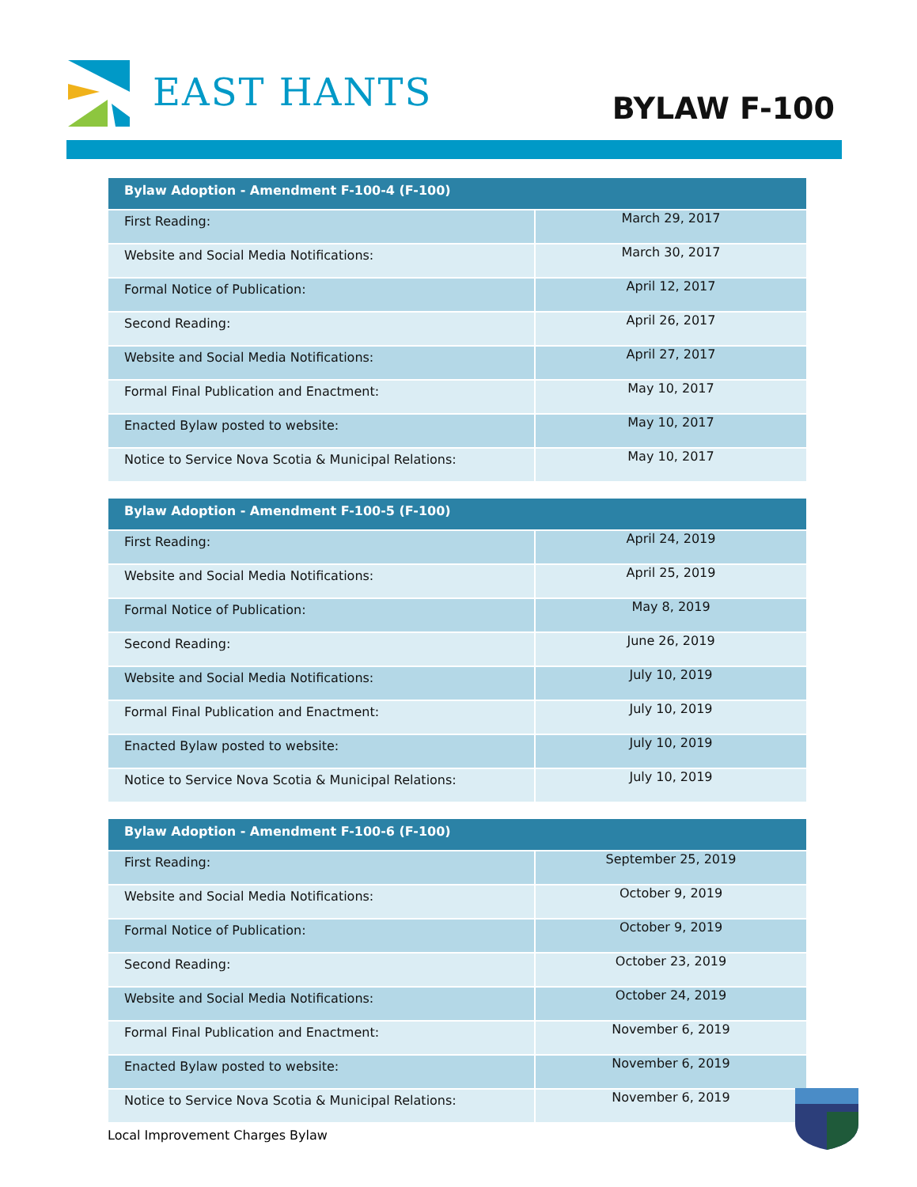EAST HANTS BYLAW F-100
| Bylaw Adoption - Amendment F-100-4 (F-100) | |
| --- | --- |
| First Reading: | March 29, 2017 |
| Website and Social Media Notifications: | March 30, 2017 |
| Formal Notice of Publication: | April 12, 2017 |
| Second Reading: | April 26, 2017 |
| Website and Social Media Notifications: | April 27, 2017 |
| Formal Final Publication and Enactment: | May 10, 2017 |
| Enacted Bylaw posted to website: | May 10, 2017 |
| Notice to Service Nova Scotia & Municipal Relations: | May 10, 2017 |
| Bylaw Adoption - Amendment F-100-5 (F-100) | |
| --- | --- |
| First Reading: | April 24, 2019 |
| Website and Social Media Notifications: | April 25, 2019 |
| Formal Notice of Publication: | May 8, 2019 |
| Second Reading: | June 26, 2019 |
| Website and Social Media Notifications: | July 10, 2019 |
| Formal Final Publication and Enactment: | July 10, 2019 |
| Enacted Bylaw posted to website: | July 10, 2019 |
| Notice to Service Nova Scotia & Municipal Relations: | July 10, 2019 |
| Bylaw Adoption - Amendment F-100-6 (F-100) | |
| --- | --- |
| First Reading: | September 25, 2019 |
| Website and Social Media Notifications: | October 9, 2019 |
| Formal Notice of Publication: | October 9, 2019 |
| Second Reading: | October 23, 2019 |
| Website and Social Media Notifications: | October 24, 2019 |
| Formal Final Publication and Enactment: | November 6, 2019 |
| Enacted Bylaw posted to website: | November 6, 2019 |
| Notice to Service Nova Scotia & Municipal Relations: | November 6, 2019 |
Local Improvement Charges Bylaw